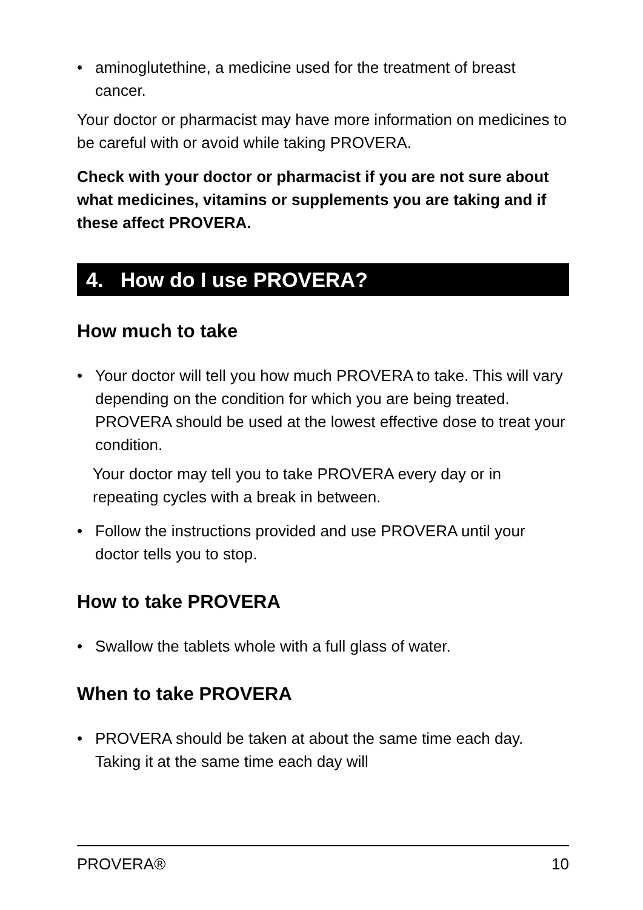• aminoglutethine, a medicine used for the treatment of breast cancer.
Your doctor or pharmacist may have more information on medicines to be careful with or avoid while taking PROVERA.
Check with your doctor or pharmacist if you are not sure about what medicines, vitamins or supplements you are taking and if these affect PROVERA.
4. How do I use PROVERA?
How much to take
• Your doctor will tell you how much PROVERA to take. This will vary depending on the condition for which you are being treated. PROVERA should be used at the lowest effective dose to treat your condition.
Your doctor may tell you to take PROVERA every day or in repeating cycles with a break in between.
• Follow the instructions provided and use PROVERA until your doctor tells you to stop.
How to take PROVERA
• Swallow the tablets whole with a full glass of water.
When to take PROVERA
• PROVERA should be taken at about the same time each day. Taking it at the same time each day will
PROVERA® 10